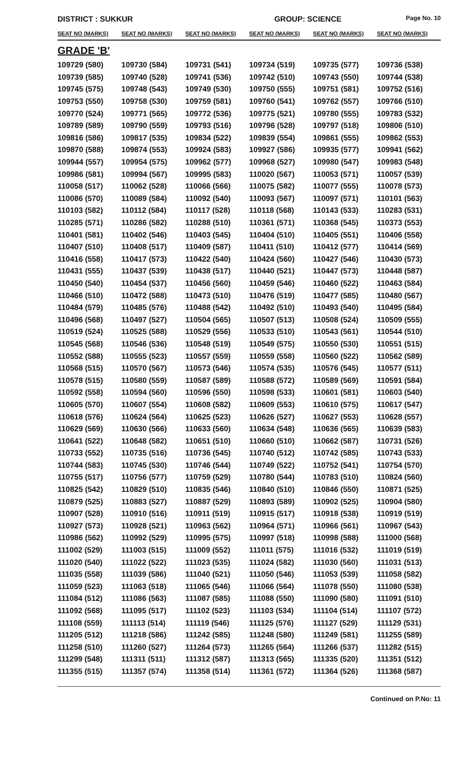DISTRICT : SUKKUR GROUP: SCIENCE Page No. 10
| SEAT NO (MARKS) | SEAT NO (MARKS) | SEAT NO (MARKS) | SEAT NO (MARKS) | SEAT NO (MARKS) | SEAT NO (MARKS) |
| --- | --- | --- | --- | --- | --- |
| GRADE 'B' | | | | | |
| 109729 (580) | 109730 (584) | 109731 (541) | 109734 (519) | 109735 (577) | 109736 (538) |
| 109739 (585) | 109740 (528) | 109741 (536) | 109742 (510) | 109743 (550) | 109744 (538) |
| 109745 (575) | 109748 (543) | 109749 (530) | 109750 (555) | 109751 (581) | 109752 (516) |
| 109753 (550) | 109758 (530) | 109759 (581) | 109760 (541) | 109762 (557) | 109766 (510) |
| 109770 (524) | 109771 (565) | 109772 (536) | 109775 (521) | 109780 (555) | 109783 (532) |
| 109789 (589) | 109790 (559) | 109793 (516) | 109796 (528) | 109797 (518) | 109806 (510) |
| 109816 (586) | 109817 (535) | 109834 (522) | 109839 (554) | 109861 (555) | 109862 (553) |
| 109870 (588) | 109874 (553) | 109924 (583) | 109927 (586) | 109935 (577) | 109941 (562) |
| 109944 (557) | 109954 (575) | 109962 (577) | 109968 (527) | 109980 (547) | 109983 (548) |
| 109986 (581) | 109994 (567) | 109995 (583) | 110020 (567) | 110053 (571) | 110057 (539) |
| 110058 (517) | 110062 (528) | 110066 (566) | 110075 (582) | 110077 (555) | 110078 (573) |
| 110086 (570) | 110089 (584) | 110092 (540) | 110093 (567) | 110097 (571) | 110101 (563) |
| 110103 (582) | 110112 (584) | 110117 (528) | 110118 (568) | 110143 (533) | 110283 (531) |
| 110285 (571) | 110286 (582) | 110288 (510) | 110361 (571) | 110368 (545) | 110373 (553) |
| 110401 (581) | 110402 (546) | 110403 (545) | 110404 (510) | 110405 (551) | 110406 (558) |
| 110407 (510) | 110408 (517) | 110409 (587) | 110411 (510) | 110412 (577) | 110414 (569) |
| 110416 (558) | 110417 (573) | 110422 (540) | 110424 (560) | 110427 (546) | 110430 (573) |
| 110431 (555) | 110437 (539) | 110438 (517) | 110440 (521) | 110447 (573) | 110448 (587) |
| 110450 (540) | 110454 (537) | 110456 (560) | 110459 (546) | 110460 (522) | 110463 (584) |
| 110466 (510) | 110472 (588) | 110473 (510) | 110476 (519) | 110477 (585) | 110480 (567) |
| 110484 (579) | 110485 (576) | 110488 (542) | 110492 (510) | 110493 (540) | 110495 (584) |
| 110496 (568) | 110497 (527) | 110504 (565) | 110507 (513) | 110508 (524) | 110509 (555) |
| 110519 (524) | 110525 (588) | 110529 (556) | 110533 (510) | 110543 (561) | 110544 (510) |
| 110545 (568) | 110546 (536) | 110548 (519) | 110549 (575) | 110550 (530) | 110551 (515) |
| 110552 (588) | 110555 (523) | 110557 (559) | 110559 (558) | 110560 (522) | 110562 (589) |
| 110568 (515) | 110570 (567) | 110573 (546) | 110574 (535) | 110576 (545) | 110577 (511) |
| 110578 (515) | 110580 (559) | 110587 (589) | 110588 (572) | 110589 (569) | 110591 (584) |
| 110592 (558) | 110594 (560) | 110596 (550) | 110598 (533) | 110601 (581) | 110603 (540) |
| 110605 (570) | 110607 (554) | 110608 (582) | 110609 (553) | 110610 (575) | 110617 (547) |
| 110618 (576) | 110624 (564) | 110625 (523) | 110626 (527) | 110627 (553) | 110628 (557) |
| 110629 (569) | 110630 (566) | 110633 (560) | 110634 (548) | 110636 (565) | 110639 (583) |
| 110641 (522) | 110648 (582) | 110651 (510) | 110660 (510) | 110662 (587) | 110731 (526) |
| 110733 (552) | 110735 (516) | 110736 (545) | 110740 (512) | 110742 (585) | 110743 (533) |
| 110744 (583) | 110745 (530) | 110746 (544) | 110749 (522) | 110752 (541) | 110754 (570) |
| 110755 (517) | 110756 (577) | 110759 (529) | 110780 (544) | 110783 (510) | 110824 (560) |
| 110825 (542) | 110829 (510) | 110835 (546) | 110840 (510) | 110846 (550) | 110871 (525) |
| 110879 (525) | 110883 (527) | 110887 (529) | 110893 (589) | 110902 (525) | 110904 (580) |
| 110907 (528) | 110910 (516) | 110911 (519) | 110915 (517) | 110918 (538) | 110919 (519) |
| 110927 (573) | 110928 (521) | 110963 (562) | 110964 (571) | 110966 (561) | 110967 (543) |
| 110986 (562) | 110992 (529) | 110995 (575) | 110997 (518) | 110998 (588) | 111000 (568) |
| 111002 (529) | 111003 (515) | 111009 (552) | 111011 (575) | 111016 (532) | 111019 (519) |
| 111020 (540) | 111022 (522) | 111023 (535) | 111024 (582) | 111030 (560) | 111031 (513) |
| 111035 (558) | 111039 (586) | 111040 (521) | 111050 (546) | 111053 (539) | 111058 (582) |
| 111059 (523) | 111063 (518) | 111065 (546) | 111066 (564) | 111078 (550) | 111080 (538) |
| 111084 (512) | 111086 (563) | 111087 (585) | 111088 (550) | 111090 (580) | 111091 (510) |
| 111092 (568) | 111095 (517) | 111102 (523) | 111103 (534) | 111104 (514) | 111107 (572) |
| 111108 (559) | 111113 (514) | 111119 (546) | 111125 (576) | 111127 (529) | 111129 (531) |
| 111205 (512) | 111218 (586) | 111242 (585) | 111248 (580) | 111249 (581) | 111255 (589) |
| 111258 (510) | 111260 (527) | 111264 (573) | 111265 (564) | 111266 (537) | 111282 (515) |
| 111299 (548) | 111311 (511) | 111312 (587) | 111313 (565) | 111335 (520) | 111351 (512) |
| 111355 (515) | 111357 (574) | 111358 (514) | 111361 (572) | 111364 (526) | 111368 (587) |
Continued on P.No: 11